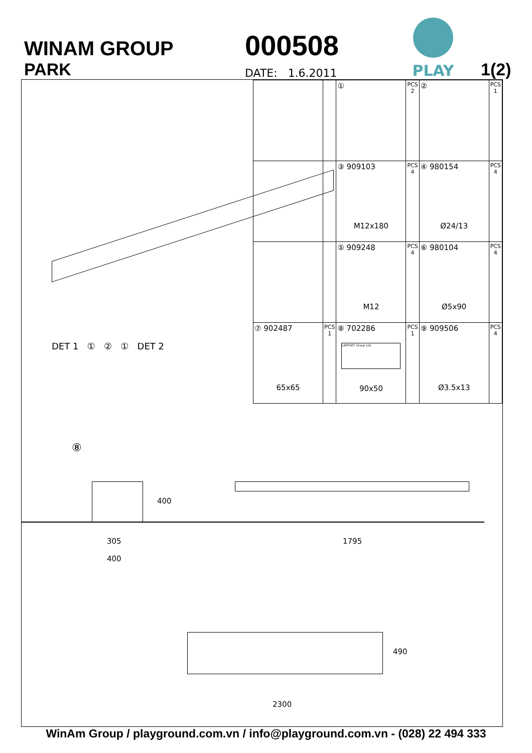WINAM GROUP
PARK
000508
DATE: 1.6.2011
PLAY
1(2)
| | | ① | PCS 2 | ② | PCS 1 |
| | | ③ 909103 M12x180 | PCS 4 | ④ 980154 Ø24/13 | PCS 4 |
| | | ⑤ 909248 M12 | PCS 4 | ⑥ 980104 Ø5x90 | PCS 4 |
| ⑦ 902487 65x65 | PCS 1 | ⑧ 702286 LAPPSET Group Ltd 90x50 | PCS 1 | ⑨ 909506 Ø3.5x13 | PCS 4 |
DET 1 ① ② ① DET 2
⑧
400
305
400
1795
490
2300
WinAm Group / playground.com.vn / info@playground.com.vn - (028) 22 494 333